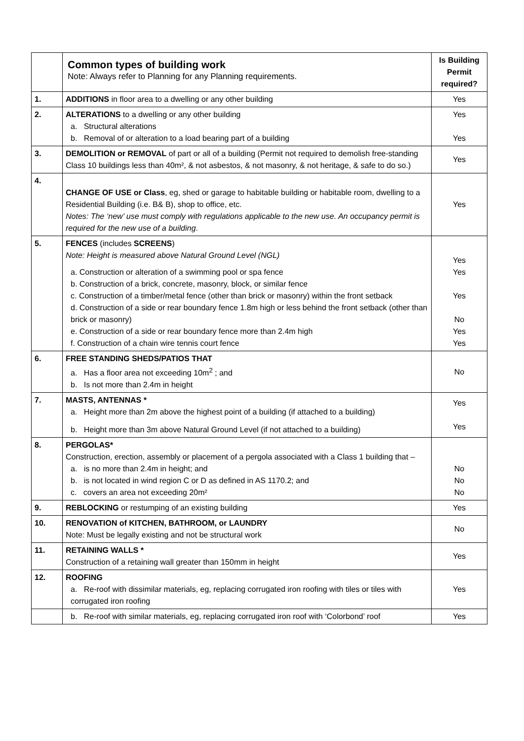| | Common types of building work Note: Always refer to Planning for any Planning requirements. | Is Building Permit required? |
| 1. | ADDITIONS in floor area to a dwelling or any other building | Yes |
| 2. | ALTERATIONS to a dwelling or any other building a. Structural alterations b. Removal of or alteration to a load bearing part of a building | Yes Yes |
| 3. | DEMOLITION or REMOVAL of part or all of a building (Permit not required to demolish free-standing Class 10 buildings less than 40m², & not asbestos, & not masonry, & not heritage, & safe to do so.) | Yes |
| 4. | CHANGE OF USE or Class , eg, shed or garage to habitable building or habitable room, dwelling to a Residential Building (i.e. B& B), shop to office, etc. Notes: The ‘new’ use must comply with regulations applicable to the new use. An occupancy permit is required for the new use of a building . | Yes |
| 5. | FENCES (includes SCREENS ) Note: Height is measured above Natural Ground Level (NGL) a. Construction or alteration of a swimming pool or spa fence b. Construction of a brick, concrete, masonry, block, or similar fence c. Construction of a timber/metal fence (other than brick or masonry) within the front setback d. Construction of a side or rear boundary fence 1.8m high or less behind the front setback (other than brick or masonry) e. Construction of a side or rear boundary fence more than 2.4m high f. Construction of a chain wire tennis court fence | Yes Yes Yes No Yes Yes |
| 6. | FREE STANDING SHEDS/PATIOS THAT a. Has a floor area not exceeding 10m<sup>2</sup> ; and b. Is not more than 2.4m in height | No |
| 7. | MASTS, ANTENNAS * a. Height more than 2m above the highest point of a building (if attached to a building) b. Height more than 3m above Natural Ground Level (if not attached to a building) | Yes Yes |
| 8. | PERGOLAS* Construction, erection, assembly or placement of a pergola associated with a Class 1 building that – a. is no more than 2.4m in height; and b. is not located in wind region C or D as defined in AS 1170.2; and c. covers an area not exceeding 20m² | No No No |
| 9. | REBLOCKING or restumping of an existing building | Yes |
| 10. | RENOVATION of KITCHEN, BATHROOM, or LAUNDRY Note: Must be legally existing and not be structural work | No |
| 11. | RETAINING WALLS * Construction of a retaining wall greater than 150mm in height | Yes |
| 12. | ROOFING a. Re-roof with dissimilar materials, eg, replacing corrugated iron roofing with tiles or tiles with corrugated iron roofing | Yes |
| | b. Re-roof with similar materials, eg, replacing corrugated iron roof with ‘Colorbond’ roof | Yes |